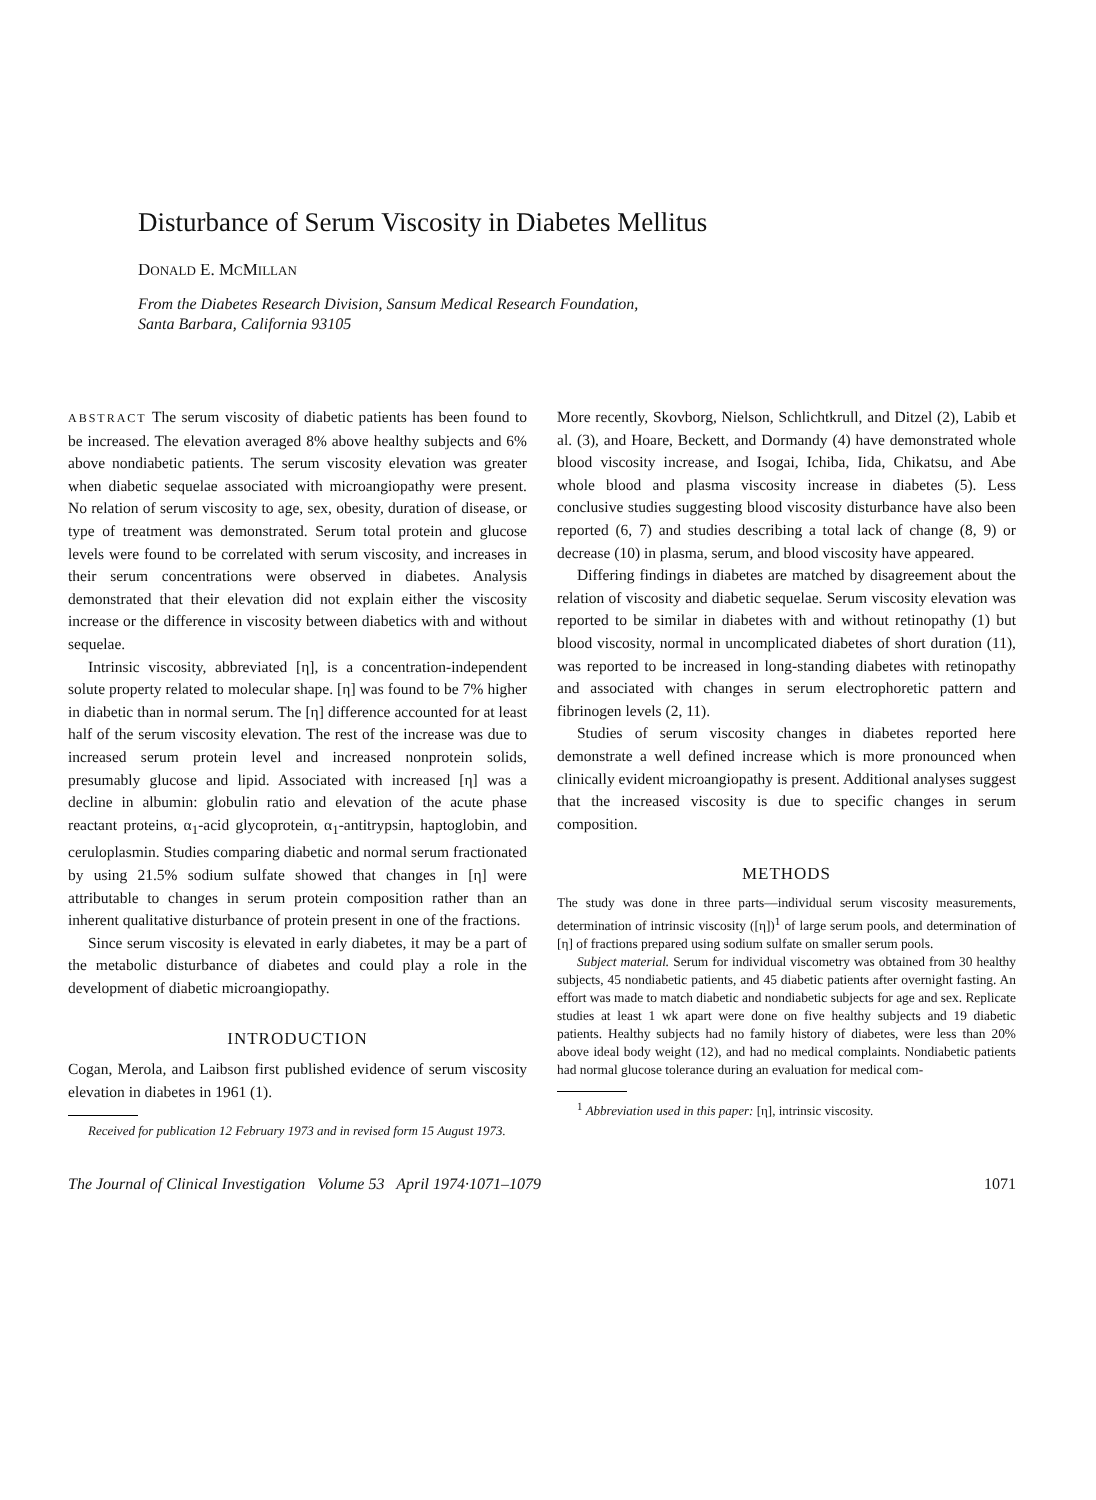Disturbance of Serum Viscosity in Diabetes Mellitus
DONALD E. MCMILLAN
From the Diabetes Research Division, Sansum Medical Research Foundation,
Santa Barbara, California 93105
ABSTRACT The serum viscosity of diabetic patients has been found to be increased. The elevation averaged 8% above healthy subjects and 6% above nondiabetic patients. The serum viscosity elevation was greater when diabetic sequelae associated with microangiopathy were present. No relation of serum viscosity to age, sex, obesity, duration of disease, or type of treatment was demonstrated. Serum total protein and glucose levels were found to be correlated with serum viscosity, and increases in their serum concentrations were observed in diabetes. Analysis demonstrated that their elevation did not explain either the viscosity increase or the difference in viscosity between diabetics with and without sequelae.
Intrinsic viscosity, abbreviated [η], is a concentration-independent solute property related to molecular shape. [η] was found to be 7% higher in diabetic than in normal serum. The [η] difference accounted for at least half of the serum viscosity elevation. The rest of the increase was due to increased serum protein level and increased nonprotein solids, presumably glucose and lipid. Associated with increased [η] was a decline in albumin: globulin ratio and elevation of the acute phase reactant proteins, α<sub>1</sub>-acid glycoprotein, α<sub>1</sub>-antitrypsin, haptoglobin, and ceruloplasmin. Studies comparing diabetic and normal serum fractionated by using 21.5% sodium sulfate showed that changes in [η] were attributable to changes in serum protein composition rather than an inherent qualitative disturbance of protein present in one of the fractions.
Since serum viscosity is elevated in early diabetes, it may be a part of the metabolic disturbance of diabetes and could play a role in the development of diabetic microangiopathy.
INTRODUCTION
Cogan, Merola, and Laibson first published evidence of serum viscosity elevation in diabetes in 1961 (1).
Received for publication 12 February 1973 and in revised form 15 August 1973.
More recently, Skovborg, Nielson, Schlichtkrull, and Ditzel (2), Labib et al. (3), and Hoare, Beckett, and Dormandy (4) have demonstrated whole blood viscosity increase, and Isogai, Ichiba, Iida, Chikatsu, and Abe whole blood and plasma viscosity increase in diabetes (5). Less conclusive studies suggesting blood viscosity disturbance have also been reported (6, 7) and studies describing a total lack of change (8, 9) or decrease (10) in plasma, serum, and blood viscosity have appeared.
Differing findings in diabetes are matched by disagreement about the relation of viscosity and diabetic sequelae. Serum viscosity elevation was reported to be similar in diabetes with and without retinopathy (1) but blood viscosity, normal in uncomplicated diabetes of short duration (11), was reported to be increased in long-standing diabetes with retinopathy and associated with changes in serum electrophoretic pattern and fibrinogen levels (2, 11).
Studies of serum viscosity changes in diabetes reported here demonstrate a well defined increase which is more pronounced when clinically evident microangiopathy is present. Additional analyses suggest that the increased viscosity is due to specific changes in serum composition.
METHODS
The study was done in three parts—individual serum viscosity measurements, determination of intrinsic viscosity ([η])<sup>1</sup> of large serum pools, and determination of [η] of fractions prepared using sodium sulfate on smaller serum pools.
Subject material. Serum for individual viscometry was obtained from 30 healthy subjects, 45 nondiabetic patients, and 45 diabetic patients after overnight fasting. An effort was made to match diabetic and nondiabetic subjects for age and sex. Replicate studies at least 1 wk apart were done on five healthy subjects and 19 diabetic patients. Healthy subjects had no family history of diabetes, were less than 20% above ideal body weight (12), and had no medical complaints. Nondiabetic patients had normal glucose tolerance during an evaluation for medical com-
<sup>1</sup> Abbreviation used in this paper: [η], intrinsic viscosity.
The Journal of Clinical Investigation Volume 53 April 1974·1071–1079 1071